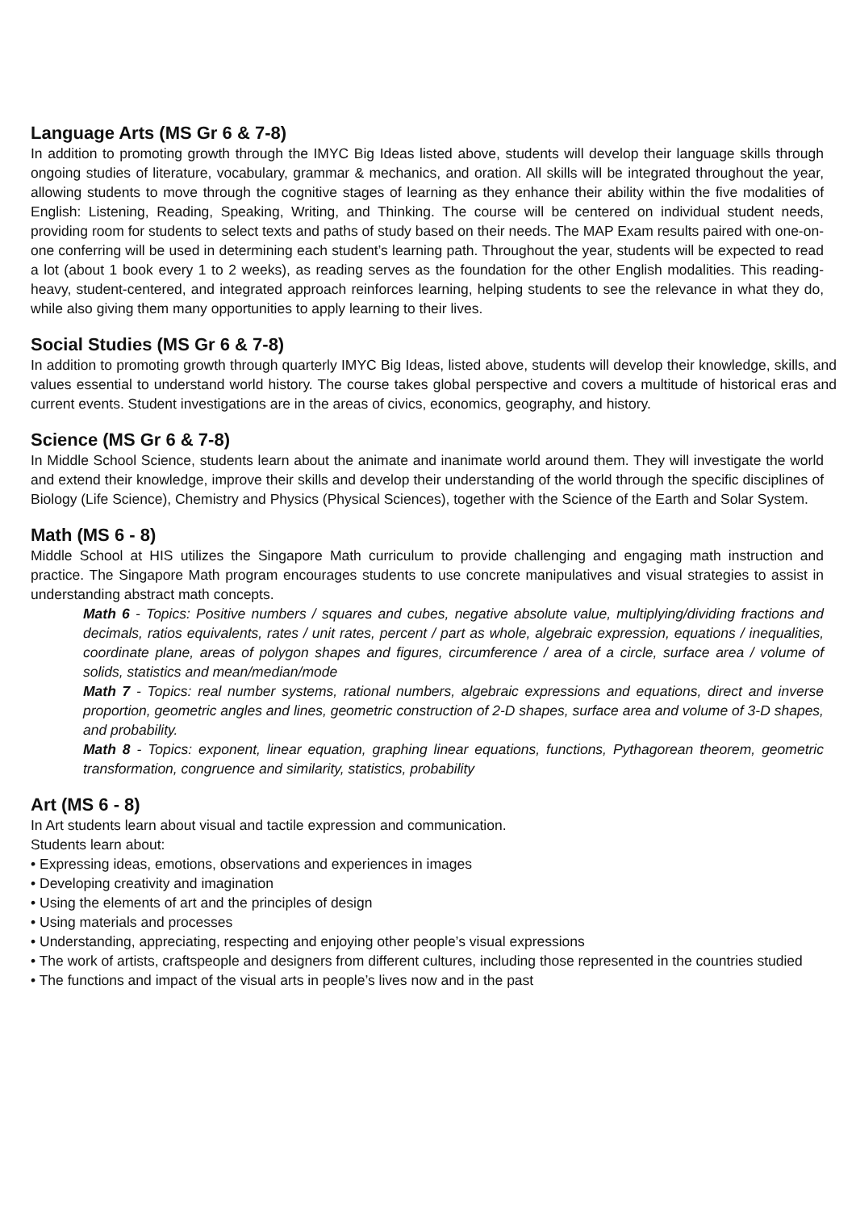Language Arts (MS Gr 6 & 7-8)
In addition to promoting growth through the IMYC Big Ideas listed above, students will develop their language skills through ongoing studies of literature, vocabulary, grammar & mechanics, and oration. All skills will be integrated throughout the year, allowing students to move through the cognitive stages of learning as they enhance their ability within the five modalities of English: Listening, Reading, Speaking, Writing, and Thinking. The course will be centered on individual student needs, providing room for students to select texts and paths of study based on their needs. The MAP Exam results paired with one-on-one conferring will be used in determining each student’s learning path. Throughout the year, students will be expected to read a lot (about 1 book every 1 to 2 weeks), as reading serves as the foundation for the other English modalities. This reading-heavy, student-centered, and integrated approach reinforces learning, helping students to see the relevance in what they do, while also giving them many opportunities to apply learning to their lives.
Social Studies (MS Gr 6 & 7-8)
In addition to promoting growth through quarterly IMYC Big Ideas, listed above, students will develop their knowledge, skills, and values essential to understand world history. The course takes global perspective and covers a multitude of historical eras and current events. Student investigations are in the areas of civics, economics, geography, and history.
Science (MS Gr 6 & 7-8)
In Middle School Science, students learn about the animate and inanimate world around them. They will investigate the world and extend their knowledge, improve their skills and develop their understanding of the world through the specific disciplines of Biology (Life Science), Chemistry and Physics (Physical Sciences), together with the Science of the Earth and Solar System.
Math (MS 6 - 8)
Middle School at HIS utilizes the Singapore Math curriculum to provide challenging and engaging math instruction and practice. The Singapore Math program encourages students to use concrete manipulatives and visual strategies to assist in understanding abstract math concepts.
Math 6 - Topics: Positive numbers / squares and cubes, negative absolute value, multiplying/dividing fractions and decimals, ratios equivalents, rates / unit rates, percent / part as whole, algebraic expression, equations / inequalities, coordinate plane, areas of polygon shapes and figures, circumference / area of a circle, surface area / volume of solids, statistics and mean/median/mode
Math 7 - Topics: real number systems, rational numbers, algebraic expressions and equations, direct and inverse proportion, geometric angles and lines, geometric construction of 2-D shapes, surface area and volume of 3-D shapes, and probability.
Math 8 - Topics: exponent, linear equation, graphing linear equations, functions, Pythagorean theorem, geometric transformation, congruence and similarity, statistics, probability
Art (MS 6 - 8)
In Art students learn about visual and tactile expression and communication.
Students learn about:
• Expressing ideas, emotions, observations and experiences in images
• Developing creativity and imagination
• Using the elements of art and the principles of design
• Using materials and processes
• Understanding, appreciating, respecting and enjoying other people’s visual expressions
• The work of artists, craftspeople and designers from different cultures, including those represented in the countries studied
• The functions and impact of the visual arts in people’s lives now and in the past